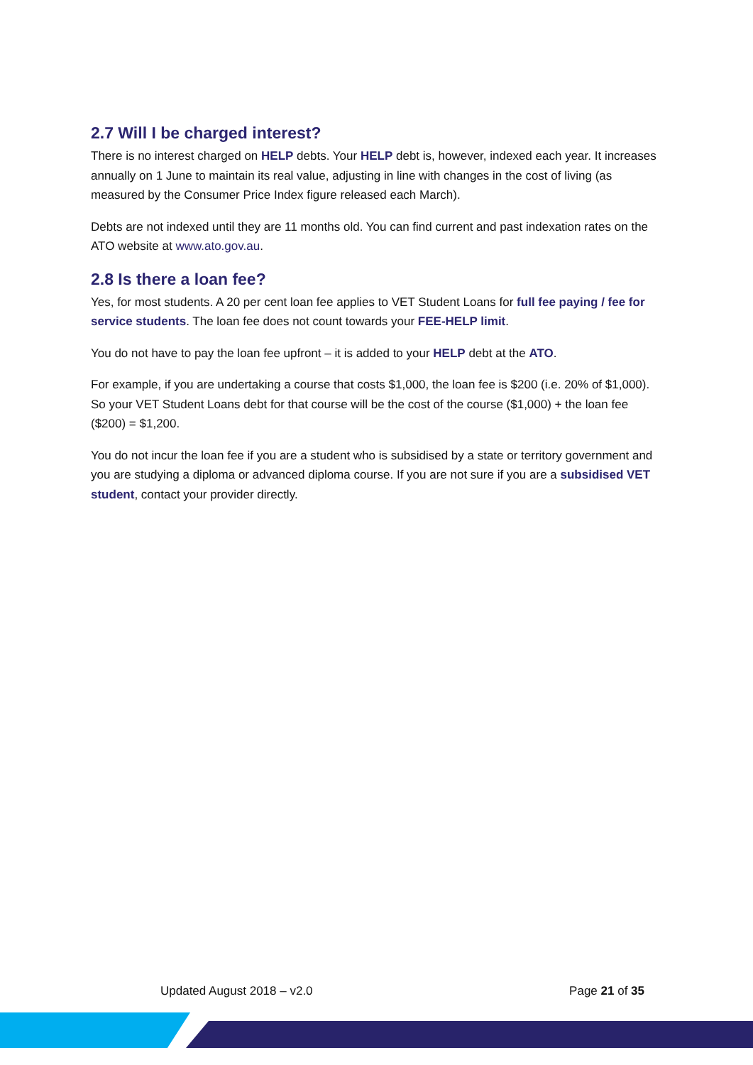2.7 Will I be charged interest?
There is no interest charged on HELP debts. Your HELP debt is, however, indexed each year. It increases annually on 1 June to maintain its real value, adjusting in line with changes in the cost of living (as measured by the Consumer Price Index figure released each March).
Debts are not indexed until they are 11 months old. You can find current and past indexation rates on the ATO website at www.ato.gov.au.
2.8 Is there a loan fee?
Yes, for most students. A 20 per cent loan fee applies to VET Student Loans for full fee paying / fee for service students. The loan fee does not count towards your FEE-HELP limit.
You do not have to pay the loan fee upfront – it is added to your HELP debt at the ATO.
For example, if you are undertaking a course that costs $1,000, the loan fee is $200 (i.e. 20% of $1,000). So your VET Student Loans debt for that course will be the cost of the course ($1,000) + the loan fee ($200) = $1,200.
You do not incur the loan fee if you are a student who is subsidised by a state or territory government and you are studying a diploma or advanced diploma course. If you are not sure if you are a subsidised VET student, contact your provider directly.
Updated August 2018 – v2.0 Page 21 of 35